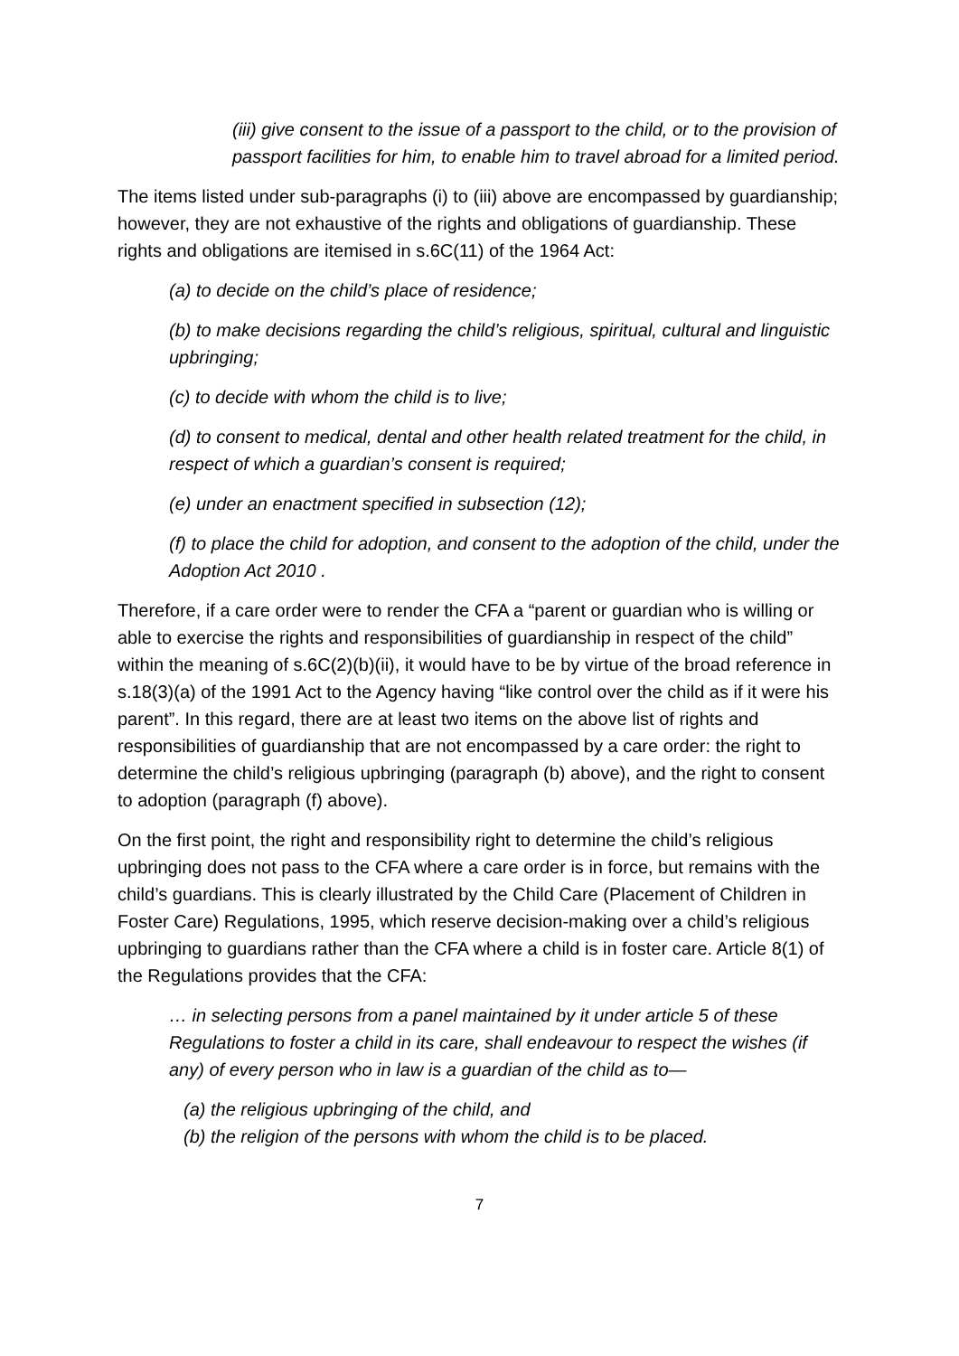(iii) give consent to the issue of a passport to the child, or to the provision of passport facilities for him, to enable him to travel abroad for a limited period.
The items listed under sub-paragraphs (i) to (iii) above are encompassed by guardianship; however, they are not exhaustive of the rights and obligations of guardianship. These rights and obligations are itemised in s.6C(11) of the 1964 Act:
(a) to decide on the child’s place of residence;
(b) to make decisions regarding the child’s religious, spiritual, cultural and linguistic upbringing;
(c) to decide with whom the child is to live;
(d) to consent to medical, dental and other health related treatment for the child, in respect of which a guardian’s consent is required;
(e) under an enactment specified in subsection (12);
(f) to place the child for adoption, and consent to the adoption of the child, under the Adoption Act 2010 .
Therefore, if a care order were to render the CFA a “parent or guardian who is willing or able to exercise the rights and responsibilities of guardianship in respect of the child” within the meaning of s.6C(2)(b)(ii), it would have to be by virtue of the broad reference in s.18(3)(a) of the 1991 Act to the Agency having “like control over the child as if it were his parent”. In this regard, there are at least two items on the above list of rights and responsibilities of guardianship that are not encompassed by a care order: the right to determine the child’s religious upbringing (paragraph (b) above), and the right to consent to adoption (paragraph (f) above).
On the first point, the right and responsibility right to determine the child’s religious upbringing does not pass to the CFA where a care order is in force, but remains with the child’s guardians. This is clearly illustrated by the Child Care (Placement of Children in Foster Care) Regulations, 1995, which reserve decision-making over a child’s religious upbringing to guardians rather than the CFA where a child is in foster care. Article 8(1) of the Regulations provides that the CFA:
… in selecting persons from a panel maintained by it under article 5 of these Regulations to foster a child in its care, shall endeavour to respect the wishes (if any) of every person who in law is a guardian of the child as to—
(a) the religious upbringing of the child, and
(b) the religion of the persons with whom the child is to be placed.
7